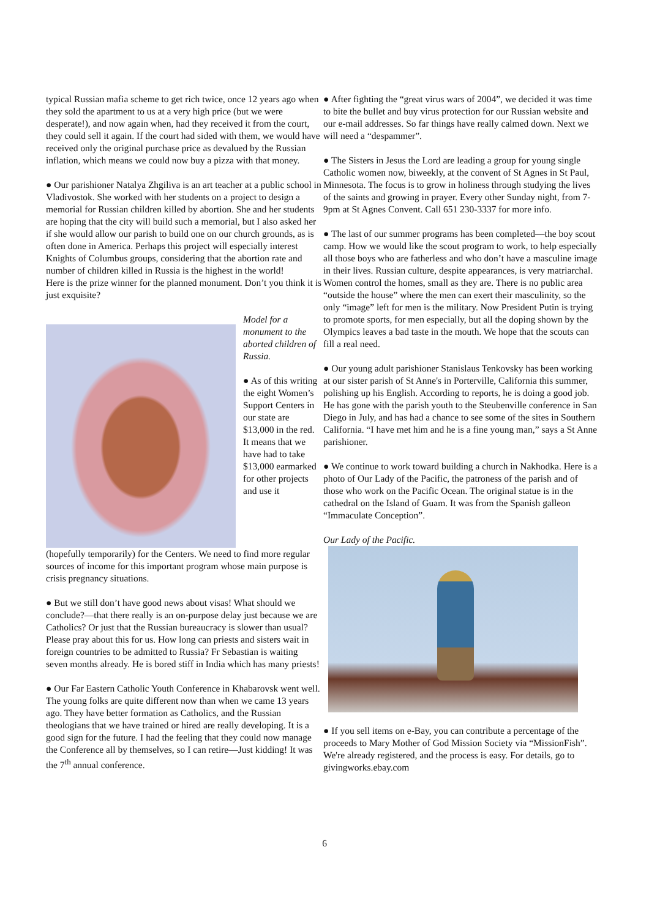typical Russian mafia scheme to get rich twice, once 12 years ago when they sold the apartment to us at a very high price (but we were desperate!), and now again when, had they received it from the court, they could sell it again. If the court had sided with them, we would have received only the original purchase price as devalued by the Russian inflation, which means we could now buy a pizza with that money.
● Our parishioner Natalya Zhgiliva is an art teacher at a public school in Vladivostok. She worked with her students on a project to design a memorial for Russian children killed by abortion. She and her students are hoping that the city will build such a memorial, but I also asked her if she would allow our parish to build one on our church grounds, as is often done in America. Perhaps this project will especially interest Knights of Columbus groups, considering that the abortion rate and number of children killed in Russia is the highest in the world!
Here is the prize winner for the planned monument. Don’t you think it is just exquisite?
Model for a monument to the aborted children of Russia.
● As of this writing the eight Women’s Support Centers in our state are $13,000 in the red. It means that we have had to take $13,000 earmarked for other projects and use it
(hopefully temporarily) for the Centers. We need to find more regular sources of income for this important program whose main purpose is crisis pregnancy situations.
● But we still don’t have good news about visas! What should we conclude?—that there really is an on-purpose delay just because we are Catholics? Or just that the Russian bureaucracy is slower than usual? Please pray about this for us. How long can priests and sisters wait in foreign countries to be admitted to Russia? Fr Sebastian is waiting seven months already. He is bored stiff in India which has many priests!
● Our Far Eastern Catholic Youth Conference in Khabarovsk went well. The young folks are quite different now than when we came 13 years ago. They have better formation as Catholics, and the Russian theologians that we have trained or hired are really developing. It is a good sign for the future. I had the feeling that they could now manage the Conference all by themselves, so I can retire—Just kidding! It was the 7<sup>th</sup> annual conference.
● After fighting the “great virus wars of 2004”, we decided it was time to bite the bullet and buy virus protection for our Russian website and our e-mail addresses. So far things have really calmed down. Next we will need a “despammer”.
● The Sisters in Jesus the Lord are leading a group for young single Catholic women now, biweekly, at the convent of St Agnes in St Paul, Minnesota. The focus is to grow in holiness through studying the lives of the saints and growing in prayer. Every other Sunday night, from 7-9pm at St Agnes Convent. Call 651 230-3337 for more info.
● The last of our summer programs has been completed—the boy scout camp. How we would like the scout program to work, to help especially all those boys who are fatherless and who don’t have a masculine image in their lives. Russian culture, despite appearances, is very matriarchal. Women control the homes, small as they are. There is no public area “outside the house” where the men can exert their masculinity, so the only “image” left for men is the military. Now President Putin is trying to promote sports, for men especially, but all the doping shown by the Olympics leaves a bad taste in the mouth. We hope that the scouts can fill a real need.
● Our young adult parishioner Stanislaus Tenkovsky has been working at our sister parish of St Anne's in Porterville, California this summer, polishing up his English. According to reports, he is doing a good job. He has gone with the parish youth to the Steubenville conference in San Diego in July, and has had a chance to see some of the sites in Southern California. “I have met him and he is a fine young man,” says a St Anne parishioner.
● We continue to work toward building a church in Nakhodka. Here is a photo of Our Lady of the Pacific, the patroness of the parish and of those who work on the Pacific Ocean. The original statue is in the cathedral on the Island of Guam. It was from the Spanish galleon “Immaculate Conception”.
Our Lady of the Pacific.
● If you sell items on e-Bay, you can contribute a percentage of the proceeds to Mary Mother of God Mission Society via “MissionFish”. We're already registered, and the process is easy. For details, go to givingworks.ebay.com
6